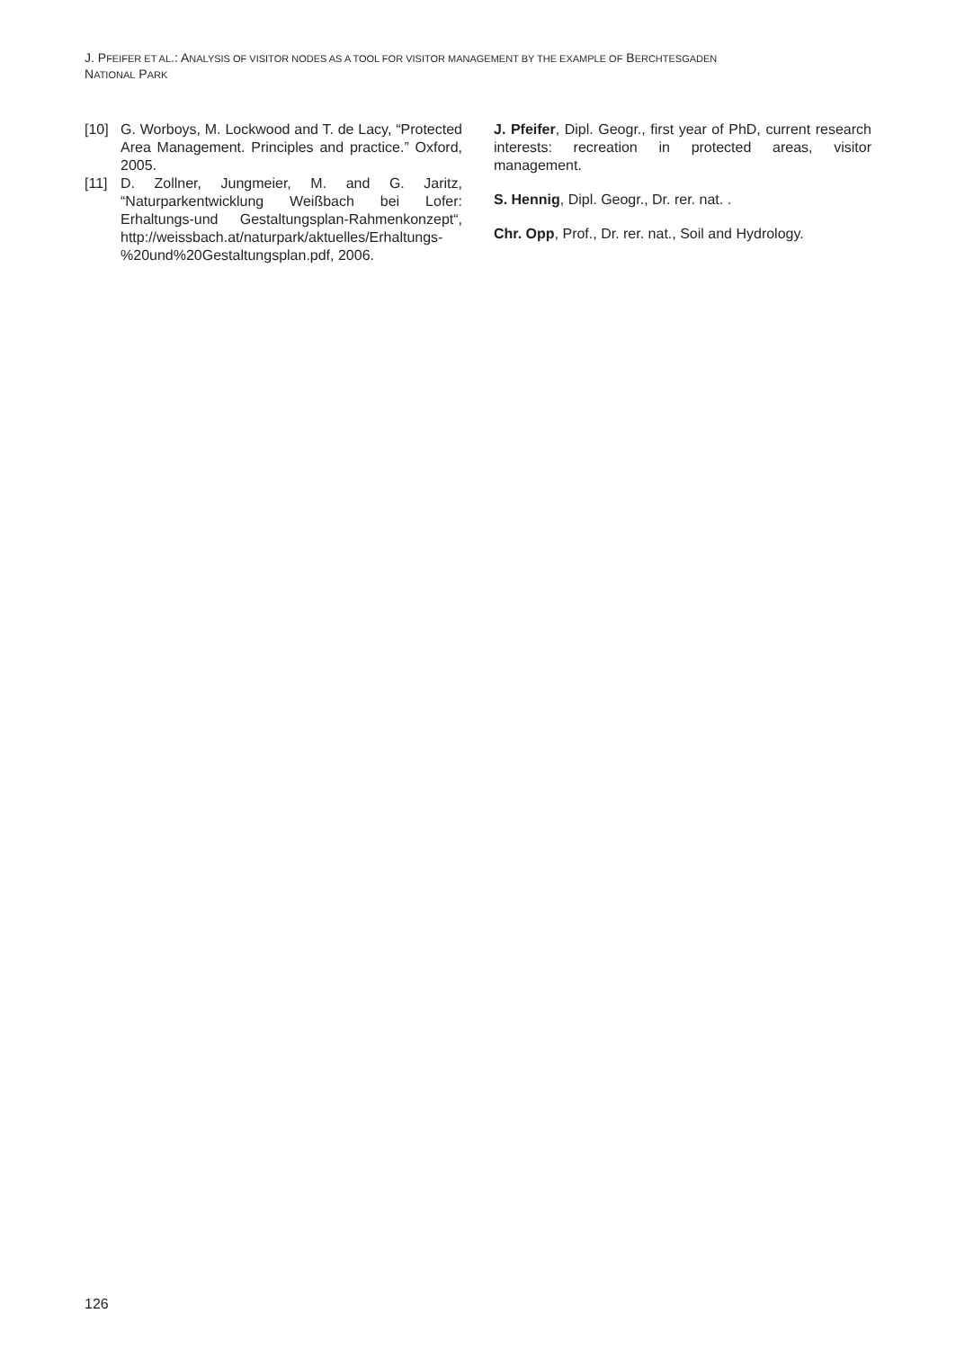J. PFEIFER ET AL.: ANALYSIS OF VISITOR NODES AS A TOOL FOR VISITOR MANAGEMENT BY THE EXAMPLE OF BERCHTESGADEN
NATIONAL PARK
[10] G. Worboys, M. Lockwood and T. de Lacy, “Protected Area Management. Principles and practice.” Oxford, 2005.
[11] D. Zollner, Jungmeier, M. and G. Jaritz, “Naturparkentwicklung Weißbach bei Lofer: Erhaltungs-und Gestaltungsplan-Rahmenkonzept“, http://weissbach.at/naturpark/aktuelles/Erhaltungs-%20und%20Gestaltungsplan.pdf, 2006.
J. Pfeifer, Dipl. Geogr., first year of PhD, current research interests: recreation in protected areas, visitor management.
S. Hennig, Dipl. Geogr., Dr. rer. nat. .
Chr. Opp, Prof., Dr. rer. nat., Soil and Hydrology.
126